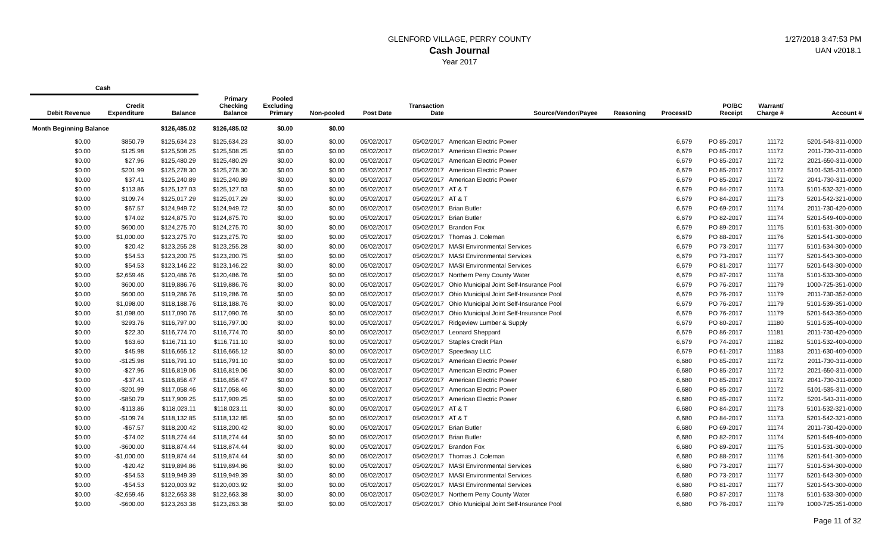GLENFORD VILLAGE, PERRY COUNTY
Cash Journal
Year 2017
1/27/2018 3:47:53 PM
UAN v2018.1
| Cash | | | | | | | | | | | | | |
| --- | --- | --- | --- | --- | --- | --- | --- | --- | --- | --- | --- | --- | --- |
| Debit Revenue | Credit Expenditure | Balance | Primary Checking Balance | Pooled Excluding Primary | Non-pooled | Post Date | Transaction Date | Source/Vendor/Payee | Reasoning | ProcessID | PO/BC Receipt | Warrant/ Charge # | Account # |
| Month Beginning Balance | | $126,485.02 | $126,485.02 | $0.00 | $0.00 | | | | | | | | |
| $0.00 | $850.79 | $125,634.23 | $125,634.23 | $0.00 | $0.00 | 05/02/2017 | 05/02/2017 | American Electric Power | | 6,679 | PO 85-2017 | 11172 | 5201-543-311-0000 |
| $0.00 | $125.98 | $125,508.25 | $125,508.25 | $0.00 | $0.00 | 05/02/2017 | 05/02/2017 | American Electric Power | | 6,679 | PO 85-2017 | 11172 | 2011-730-311-0000 |
| $0.00 | $27.96 | $125,480.29 | $125,480.29 | $0.00 | $0.00 | 05/02/2017 | 05/02/2017 | American Electric Power | | 6,679 | PO 85-2017 | 11172 | 2021-650-311-0000 |
| $0.00 | $201.99 | $125,278.30 | $125,278.30 | $0.00 | $0.00 | 05/02/2017 | 05/02/2017 | American Electric Power | | 6,679 | PO 85-2017 | 11172 | 5101-535-311-0000 |
| $0.00 | $37.41 | $125,240.89 | $125,240.89 | $0.00 | $0.00 | 05/02/2017 | 05/02/2017 | American Electric Power | | 6,679 | PO 85-2017 | 11172 | 2041-730-311-0000 |
| $0.00 | $113.86 | $125,127.03 | $125,127.03 | $0.00 | $0.00 | 05/02/2017 | 05/02/2017 | AT & T | | 6,679 | PO 84-2017 | 11173 | 5101-532-321-0000 |
| $0.00 | $109.74 | $125,017.29 | $125,017.29 | $0.00 | $0.00 | 05/02/2017 | 05/02/2017 | AT & T | | 6,679 | PO 84-2017 | 11173 | 5201-542-321-0000 |
| $0.00 | $67.57 | $124,949.72 | $124,949.72 | $0.00 | $0.00 | 05/02/2017 | 05/02/2017 | Brian Butler | | 6,679 | PO 69-2017 | 11174 | 2011-730-420-0000 |
| $0.00 | $74.02 | $124,875.70 | $124,875.70 | $0.00 | $0.00 | 05/02/2017 | 05/02/2017 | Brian Butler | | 6,679 | PO 82-2017 | 11174 | 5201-549-400-0000 |
| $0.00 | $600.00 | $124,275.70 | $124,275.70 | $0.00 | $0.00 | 05/02/2017 | 05/02/2017 | Brandon Fox | | 6,679 | PO 89-2017 | 11175 | 5101-531-300-0000 |
| $0.00 | $1,000.00 | $123,275.70 | $123,275.70 | $0.00 | $0.00 | 05/02/2017 | 05/02/2017 | Thomas J. Coleman | | 6,679 | PO 88-2017 | 11176 | 5201-541-300-0000 |
| $0.00 | $20.42 | $123,255.28 | $123,255.28 | $0.00 | $0.00 | 05/02/2017 | 05/02/2017 | MASI Environmental Services | | 6,679 | PO 73-2017 | 11177 | 5101-534-300-0000 |
| $0.00 | $54.53 | $123,200.75 | $123,200.75 | $0.00 | $0.00 | 05/02/2017 | 05/02/2017 | MASI Environmental Services | | 6,679 | PO 73-2017 | 11177 | 5201-543-300-0000 |
| $0.00 | $54.53 | $123,146.22 | $123,146.22 | $0.00 | $0.00 | 05/02/2017 | 05/02/2017 | MASI Environmental Services | | 6,679 | PO 81-2017 | 11177 | 5201-543-300-0000 |
| $0.00 | $2,659.46 | $120,486.76 | $120,486.76 | $0.00 | $0.00 | 05/02/2017 | 05/02/2017 | Northern Perry County Water | | 6,679 | PO 87-2017 | 11178 | 5101-533-300-0000 |
| $0.00 | $600.00 | $119,886.76 | $119,886.76 | $0.00 | $0.00 | 05/02/2017 | 05/02/2017 | Ohio Municipal Joint Self-Insurance Pool | | 6,679 | PO 76-2017 | 11179 | 1000-725-351-0000 |
| $0.00 | $600.00 | $119,286.76 | $119,286.76 | $0.00 | $0.00 | 05/02/2017 | 05/02/2017 | Ohio Municipal Joint Self-Insurance Pool | | 6,679 | PO 76-2017 | 11179 | 2011-730-352-0000 |
| $0.00 | $1,098.00 | $118,188.76 | $118,188.76 | $0.00 | $0.00 | 05/02/2017 | 05/02/2017 | Ohio Municipal Joint Self-Insurance Pool | | 6,679 | PO 76-2017 | 11179 | 5101-539-351-0000 |
| $0.00 | $1,098.00 | $117,090.76 | $117,090.76 | $0.00 | $0.00 | 05/02/2017 | 05/02/2017 | Ohio Municipal Joint Self-Insurance Pool | | 6,679 | PO 76-2017 | 11179 | 5201-543-350-0000 |
| $0.00 | $293.76 | $116,797.00 | $116,797.00 | $0.00 | $0.00 | 05/02/2017 | 05/02/2017 | Ridgeview Lumber & Supply | | 6,679 | PO 80-2017 | 11180 | 5101-535-400-0000 |
| $0.00 | $22.30 | $116,774.70 | $116,774.70 | $0.00 | $0.00 | 05/02/2017 | 05/02/2017 | Leonard Sheppard | | 6,679 | PO 86-2017 | 11181 | 2011-730-420-0000 |
| $0.00 | $63.60 | $116,711.10 | $116,711.10 | $0.00 | $0.00 | 05/02/2017 | 05/02/2017 | Staples Credit Plan | | 6,679 | PO 74-2017 | 11182 | 5101-532-400-0000 |
| $0.00 | $45.98 | $116,665.12 | $116,665.12 | $0.00 | $0.00 | 05/02/2017 | 05/02/2017 | Speedway LLC | | 6,679 | PO 61-2017 | 11183 | 2011-630-400-0000 |
| $0.00 | -$125.98 | $116,791.10 | $116,791.10 | $0.00 | $0.00 | 05/02/2017 | 05/02/2017 | American Electric Power | | 6,680 | PO 85-2017 | 11172 | 2011-730-311-0000 |
| $0.00 | -$27.96 | $116,819.06 | $116,819.06 | $0.00 | $0.00 | 05/02/2017 | 05/02/2017 | American Electric Power | | 6,680 | PO 85-2017 | 11172 | 2021-650-311-0000 |
| $0.00 | -$37.41 | $116,856.47 | $116,856.47 | $0.00 | $0.00 | 05/02/2017 | 05/02/2017 | American Electric Power | | 6,680 | PO 85-2017 | 11172 | 2041-730-311-0000 |
| $0.00 | -$201.99 | $117,058.46 | $117,058.46 | $0.00 | $0.00 | 05/02/2017 | 05/02/2017 | American Electric Power | | 6,680 | PO 85-2017 | 11172 | 5101-535-311-0000 |
| $0.00 | -$850.79 | $117,909.25 | $117,909.25 | $0.00 | $0.00 | 05/02/2017 | 05/02/2017 | American Electric Power | | 6,680 | PO 85-2017 | 11172 | 5201-543-311-0000 |
| $0.00 | -$113.86 | $118,023.11 | $118,023.11 | $0.00 | $0.00 | 05/02/2017 | 05/02/2017 | AT & T | | 6,680 | PO 84-2017 | 11173 | 5101-532-321-0000 |
| $0.00 | -$109.74 | $118,132.85 | $118,132.85 | $0.00 | $0.00 | 05/02/2017 | 05/02/2017 | AT & T | | 6,680 | PO 84-2017 | 11173 | 5201-542-321-0000 |
| $0.00 | -$67.57 | $118,200.42 | $118,200.42 | $0.00 | $0.00 | 05/02/2017 | 05/02/2017 | Brian Butler | | 6,680 | PO 69-2017 | 11174 | 2011-730-420-0000 |
| $0.00 | -$74.02 | $118,274.44 | $118,274.44 | $0.00 | $0.00 | 05/02/2017 | 05/02/2017 | Brian Butler | | 6,680 | PO 82-2017 | 11174 | 5201-549-400-0000 |
| $0.00 | -$600.00 | $118,874.44 | $118,874.44 | $0.00 | $0.00 | 05/02/2017 | 05/02/2017 | Brandon Fox | | 6,680 | PO 89-2017 | 11175 | 5101-531-300-0000 |
| $0.00 | -$1,000.00 | $119,874.44 | $119,874.44 | $0.00 | $0.00 | 05/02/2017 | 05/02/2017 | Thomas J. Coleman | | 6,680 | PO 88-2017 | 11176 | 5201-541-300-0000 |
| $0.00 | -$20.42 | $119,894.86 | $119,894.86 | $0.00 | $0.00 | 05/02/2017 | 05/02/2017 | MASI Environmental Services | | 6,680 | PO 73-2017 | 11177 | 5101-534-300-0000 |
| $0.00 | -$54.53 | $119,949.39 | $119,949.39 | $0.00 | $0.00 | 05/02/2017 | 05/02/2017 | MASI Environmental Services | | 6,680 | PO 73-2017 | 11177 | 5201-543-300-0000 |
| $0.00 | -$54.53 | $120,003.92 | $120,003.92 | $0.00 | $0.00 | 05/02/2017 | 05/02/2017 | MASI Environmental Services | | 6,680 | PO 81-2017 | 11177 | 5201-543-300-0000 |
| $0.00 | -$2,659.46 | $122,663.38 | $122,663.38 | $0.00 | $0.00 | 05/02/2017 | 05/02/2017 | Northern Perry County Water | | 6,680 | PO 87-2017 | 11178 | 5101-533-300-0000 |
| $0.00 | -$600.00 | $123,263.38 | $123,263.38 | $0.00 | $0.00 | 05/02/2017 | 05/02/2017 | Ohio Municipal Joint Self-Insurance Pool | | 6,680 | PO 76-2017 | 11179 | 1000-725-351-0000 |
Page 11 of 32